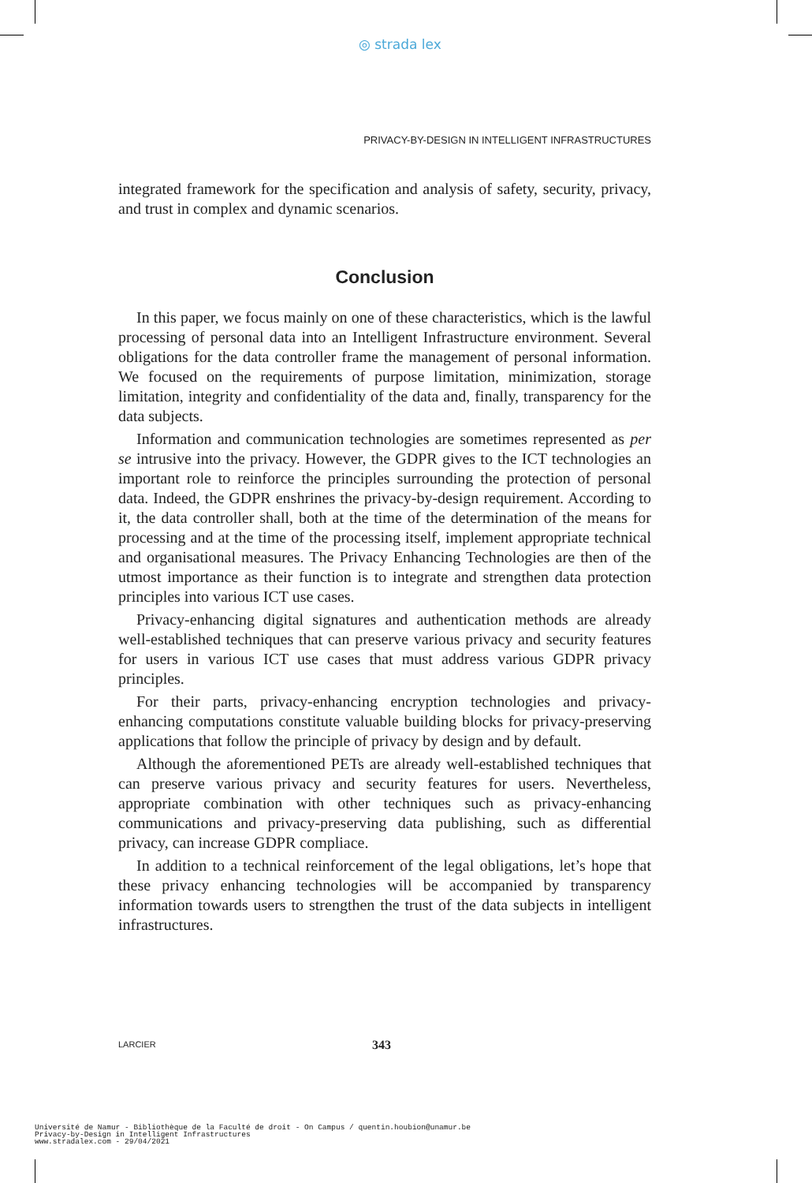◎ strada lex
PRIVACY-BY-DESIGN IN INTELLIGENT INFRASTRUCTURES
integrated framework for the specification and analysis of safety, security, privacy, and trust in complex and dynamic scenarios.
Conclusion
In this paper, we focus mainly on one of these characteristics, which is the lawful processing of personal data into an Intelligent Infrastructure environment. Several obligations for the data controller frame the management of personal information. We focused on the requirements of purpose limitation, minimization, storage limitation, integrity and confidentiality of the data and, finally, transparency for the data subjects.
Information and communication technologies are sometimes represented as per se intrusive into the privacy. However, the GDPR gives to the ICT technologies an important role to reinforce the principles surrounding the protection of personal data. Indeed, the GDPR enshrines the privacy-by-design requirement. According to it, the data controller shall, both at the time of the determination of the means for processing and at the time of the processing itself, implement appropriate technical and organisational measures. The Privacy Enhancing Technologies are then of the utmost importance as their function is to integrate and strengthen data protection principles into various ICT use cases.
Privacy-enhancing digital signatures and authentication methods are already well-established techniques that can preserve various privacy and security features for users in various ICT use cases that must address various GDPR privacy principles.
For their parts, privacy-enhancing encryption technologies and privacy-enhancing computations constitute valuable building blocks for privacy-preserving applications that follow the principle of privacy by design and by default.
Although the aforementioned PETs are already well-established techniques that can preserve various privacy and security features for users. Nevertheless, appropriate combination with other techniques such as privacy-enhancing communications and privacy-preserving data publishing, such as differential privacy, can increase GDPR compliace.
In addition to a technical reinforcement of the legal obligations, let’s hope that these privacy enhancing technologies will be accompanied by transparency information towards users to strengthen the trust of the data subjects in intelligent infrastructures.
LARCIER 343
Université de Namur - Bibliothèque de la Faculté de droit - On Campus / quentin.houbion@unamur.be
Privacy-by-Design in Intelligent Infrastructures
www.stradalex.com - 29/04/2021